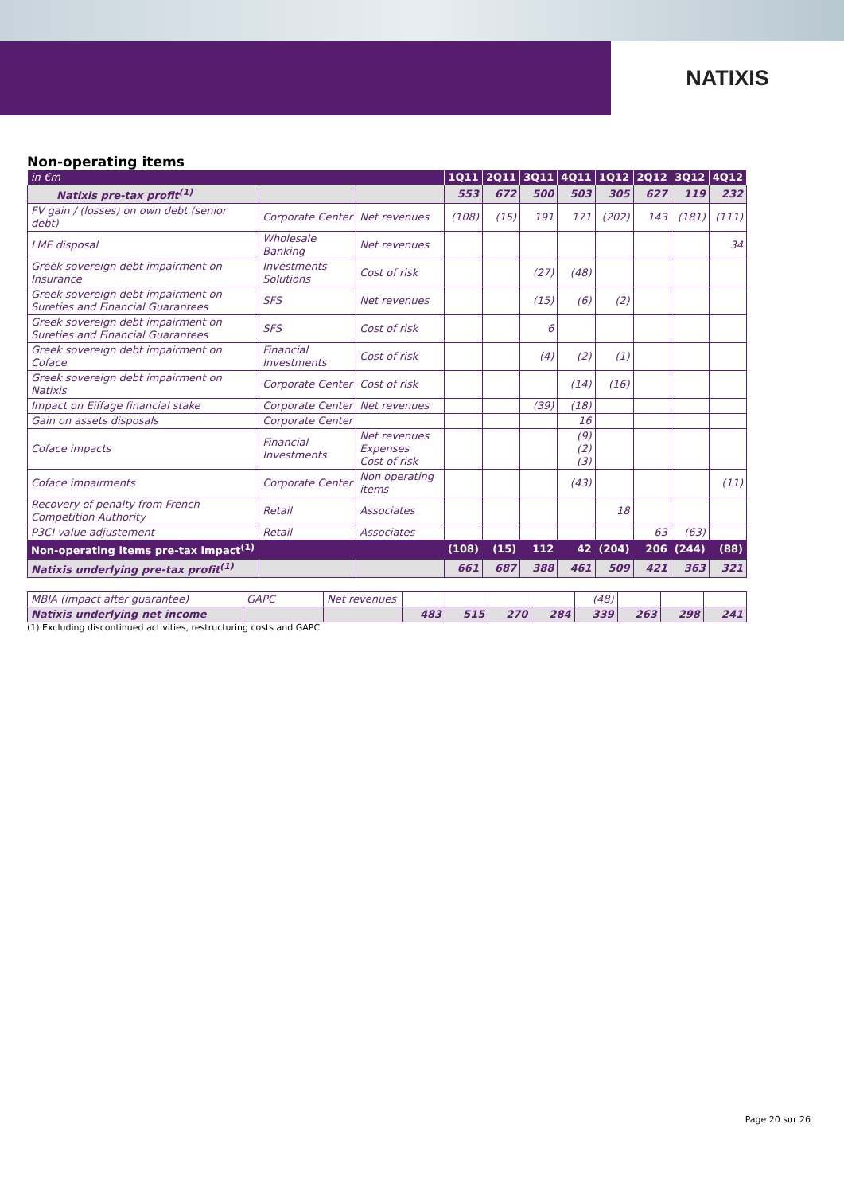NATIXIS
Non-operating items
| in €m | | | 1Q11 | 2Q11 | 3Q11 | 4Q11 | 1Q12 | 2Q12 | 3Q12 | 4Q12 |
| --- | --- | --- | --- | --- | --- | --- | --- | --- | --- | --- |
| Natixis pre-tax profit<sup>(1)</sup> | | | 553 | 672 | 500 | 503 | 305 | 627 | 119 | 232 |
| FV gain / (losses) on own debt (senior debt) | Corporate Center | Net revenues | (108) | (15) | 191 | 171 | (202) | 143 | (181) | (111) |
| LME disposal | Wholesale Banking | Net revenues | | | | | | | | 34 |
| Greek sovereign debt impairment on Insurance | Investments Solutions | Cost of risk | | | (27) | (48) | | | | |
| Greek sovereign debt impairment on Sureties and Financial Guarantees | SFS | Net revenues | | | (15) | (6) | (2) | | | |
| Greek sovereign debt impairment on Sureties and Financial Guarantees | SFS | Cost of risk | | | 6 | | | | | |
| Greek sovereign debt impairment on Coface | Financial Investments | Cost of risk | | | (4) | (2) | (1) | | | |
| Greek sovereign debt impairment on Natixis | Corporate Center | Cost of risk | | | | (14) | (16) | | | |
| Impact on Eiffage financial stake | Corporate Center | Net revenues | | | (39) | (18) | | | | |
| Gain on assets disposals | Corporate Center | | | | | 16 | | | | |
| Coface impacts | Financial Investments | Net revenues Expenses Cost of risk | | | | (9) (2) (3) | | | | |
| Coface impairments | Corporate Center | Non operating items | | | | (43) | | | | (11) |
| Recovery of penalty from French Competition Authority | Retail | Associates | | | | | 18 | | | |
| P3CI value adjustement | Retail | Associates | | | | | | 63 | (63) | |
| Non-operating items pre-tax impact<sup>(1)</sup> | | | (108) | (15) | 112 | 42 | (204) | 206 | (244) | (88) |
| Natixis underlying pre-tax profit<sup>(1)</sup> | | | 661 | 687 | 388 | 461 | 509 | 421 | 363 | 321 |
| MBIA (impact after guarantee) | GAPC | Net revenues | | | | | (48) | | | |
| Natixis underlying net income | | | 483 | 515 | 270 | 284 | 339 | 263 | 298 | 241 |
(1) Excluding discontinued activities, restructuring costs and GAPC
Page 20 sur 26